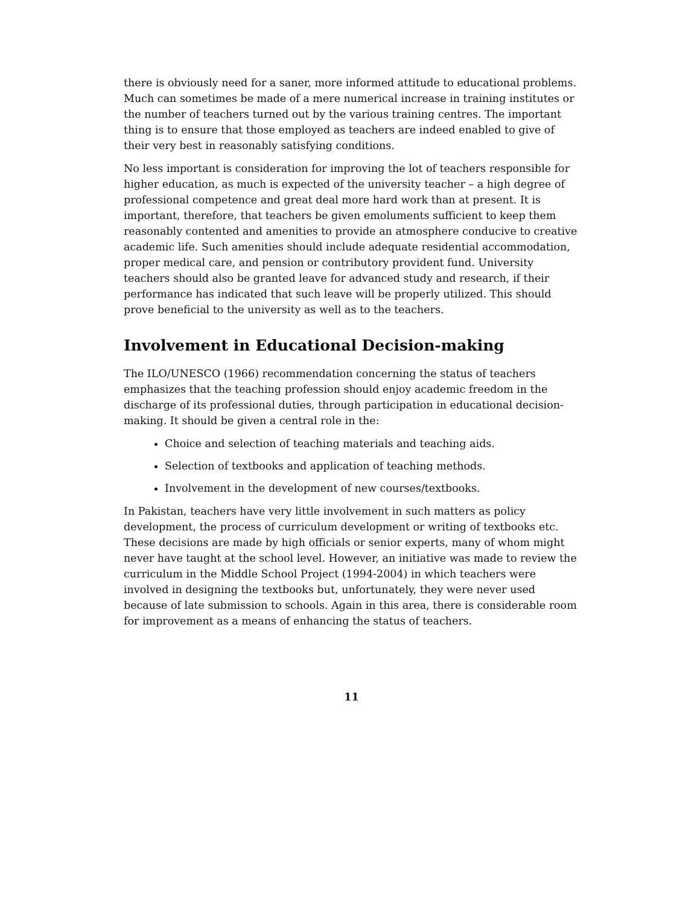there is obviously need for a saner, more informed attitude to educational problems. Much can sometimes be made of a mere numerical increase in training institutes or the number of teachers turned out by the various training centres. The important thing is to ensure that those employed as teachers are indeed enabled to give of their very best in reasonably satisfying conditions.
No less important is consideration for improving the lot of teachers responsible for higher education, as much is expected of the university teacher – a high degree of professional competence and great deal more hard work than at present. It is important, therefore, that teachers be given emoluments sufficient to keep them reasonably contented and amenities to provide an atmosphere conducive to creative academic life. Such amenities should include adequate residential accommodation, proper medical care, and pension or contributory provident fund. University teachers should also be granted leave for advanced study and research, if their performance has indicated that such leave will be properly utilized. This should prove beneficial to the university as well as to the teachers.
Involvement in Educational Decision-making
The ILO/UNESCO (1966) recommendation concerning the status of teachers emphasizes that the teaching profession should enjoy academic freedom in the discharge of its professional duties, through participation in educational decision-making. It should be given a central role in the:
Choice and selection of teaching materials and teaching aids.
Selection of textbooks and application of teaching methods.
Involvement in the development of new courses/textbooks.
In Pakistan, teachers have very little involvement in such matters as policy development, the process of curriculum development or writing of textbooks etc. These decisions are made by high officials or senior experts, many of whom might never have taught at the school level. However, an initiative was made to review the curriculum in the Middle School Project (1994-2004) in which teachers were involved in designing the textbooks but, unfortunately, they were never used because of late submission to schools. Again in this area, there is considerable room for improvement as a means of enhancing the status of teachers.
11